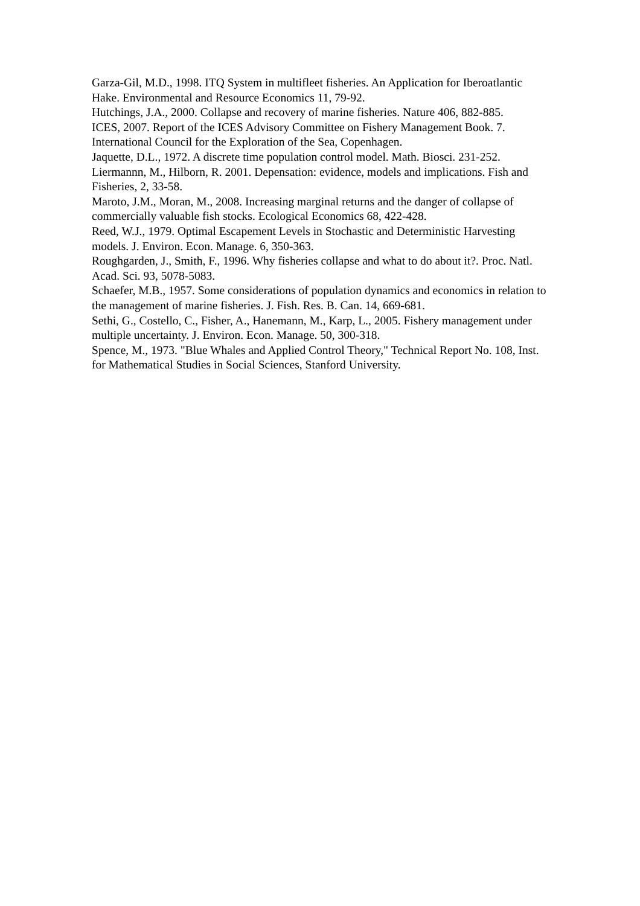Garza-Gil, M.D., 1998. ITQ System in multifleet fisheries. An Application for Iberoatlantic Hake. Environmental and Resource Economics 11, 79-92.
Hutchings, J.A., 2000. Collapse and recovery of marine fisheries. Nature 406, 882-885.
ICES, 2007. Report of the ICES Advisory Committee on Fishery Management Book. 7. International Council for the Exploration of the Sea, Copenhagen.
Jaquette, D.L., 1972. A discrete time population control model. Math. Biosci. 231-252.
Liermannn, M., Hilborn, R. 2001. Depensation: evidence, models and implications. Fish and Fisheries, 2, 33-58.
Maroto, J.M., Moran, M., 2008. Increasing marginal returns and the danger of collapse of commercially valuable fish stocks. Ecological Economics 68, 422-428.
Reed, W.J., 1979. Optimal Escapement Levels in Stochastic and Deterministic Harvesting models. J. Environ. Econ. Manage. 6, 350-363.
Roughgarden, J., Smith, F., 1996. Why fisheries collapse and what to do about it?. Proc. Natl. Acad. Sci. 93, 5078-5083.
Schaefer, M.B., 1957. Some considerations of population dynamics and economics in relation to the management of marine fisheries. J. Fish. Res. B. Can. 14, 669-681.
Sethi, G., Costello, C., Fisher, A., Hanemann, M., Karp, L., 2005. Fishery management under multiple uncertainty. J. Environ. Econ. Manage. 50, 300-318.
Spence, M., 1973. "Blue Whales and Applied Control Theory," Technical Report No. 108, Inst. for Mathematical Studies in Social Sciences, Stanford University.